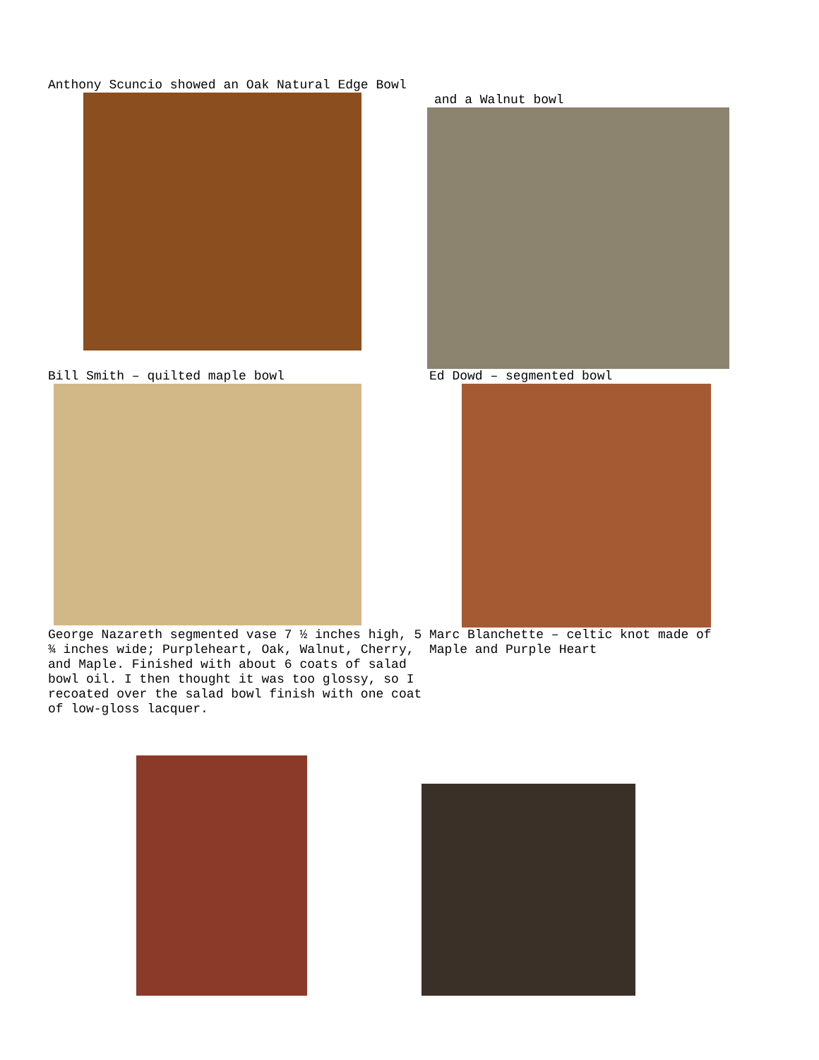Anthony Scuncio showed an Oak Natural Edge Bowl
and a Walnut bowl
Bill Smith – quilted maple bowl Ed Dowd – segmented bowl
George Nazareth segmented vase 7 ½ inches high, 5 ¾ inches wide; Purpleheart, Oak, Walnut, Cherry, and Maple. Finished with about 6 coats of salad bowl oil. I then thought it was too glossy, so I recoated over the salad bowl finish with one coat of low-gloss lacquer.
Marc Blanchette – celtic knot made of Maple and Purple Heart